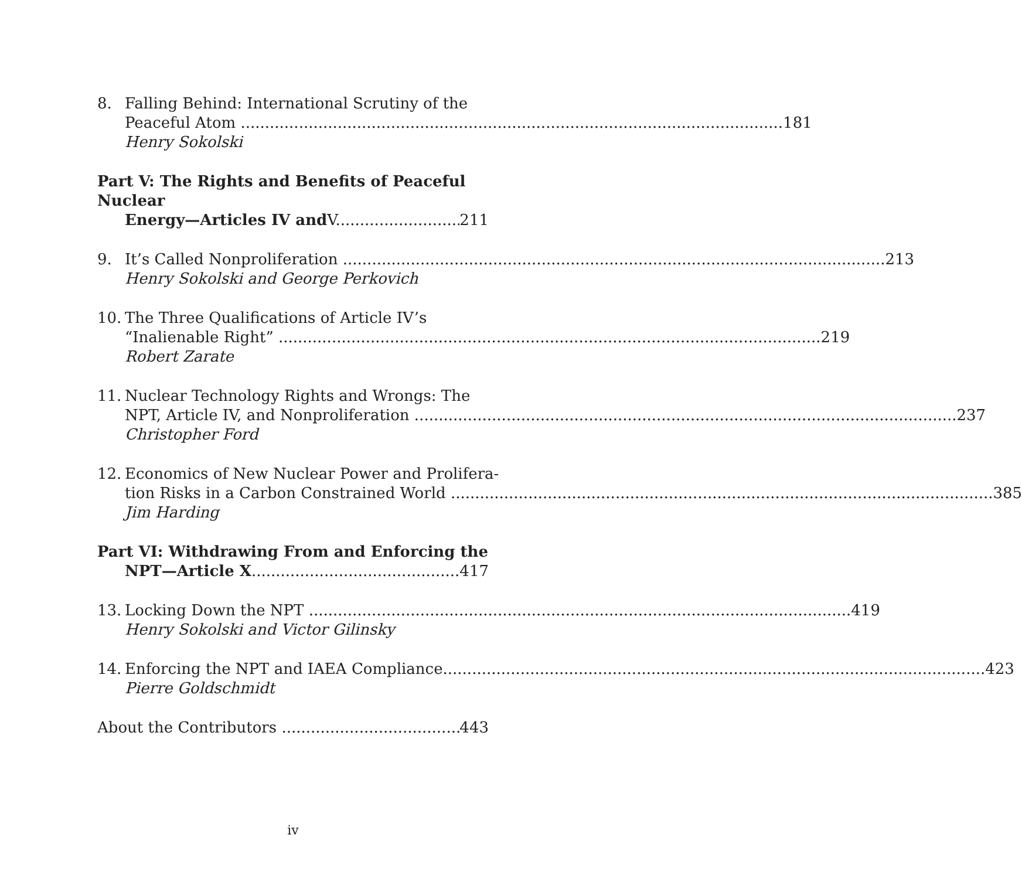8. Falling Behind: International Scrutiny of the
Peaceful Atom 181
Henry Sokolski
Part V: The Rights and Benefits of Peaceful Nuclear
Energy—Articles IV and V 211
9. It’s Called Nonproliferation 213
Henry Sokolski and George Perkovich
10. The Three Qualifications of Article IV’s
“Inalienable Right” 219
Robert Zarate
11. Nuclear Technology Rights and Wrongs: The
NPT, Article IV, and Nonproliferation 237
Christopher Ford
12. Economics of New Nuclear Power and Prolifera-
tion Risks in a Carbon Constrained World 385
Jim Harding
Part VI: Withdrawing From and Enforcing the
NPT—Article X 417
13. Locking Down the NPT 419
Henry Sokolski and Victor Gilinsky
14. Enforcing the NPT and IAEA Compliance 423
Pierre Goldschmidt
About the Contributors 443
iv